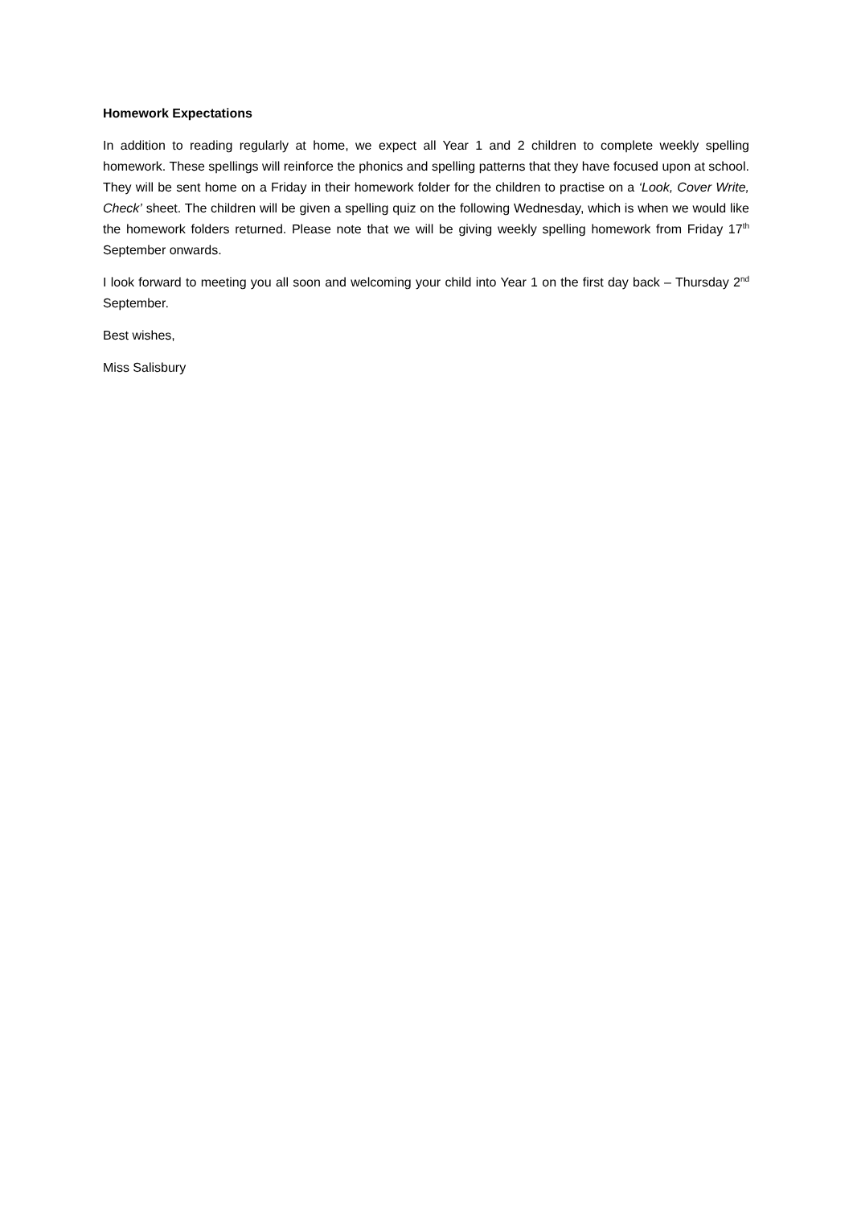Homework Expectations
In addition to reading regularly at home, we expect all Year 1 and 2 children to complete weekly spelling homework. These spellings will reinforce the phonics and spelling patterns that they have focused upon at school. They will be sent home on a Friday in their homework folder for the children to practise on a ‘Look, Cover Write, Check’ sheet. The children will be given a spelling quiz on the following Wednesday, which is when we would like the homework folders returned. Please note that we will be giving weekly spelling homework from Friday 17<sup>th</sup> September onwards.
I look forward to meeting you all soon and welcoming your child into Year 1 on the first day back – Thursday 2<sup>nd</sup> September.
Best wishes,
Miss Salisbury